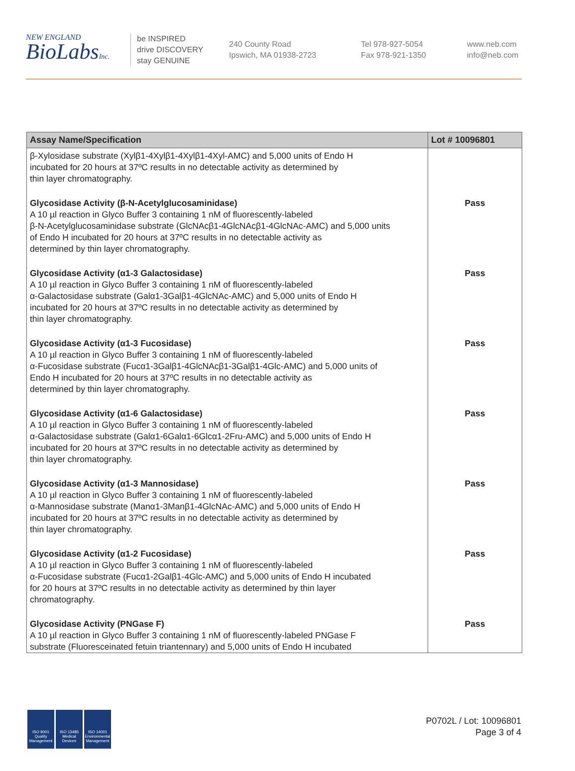NEW ENGLAND
BioLabsInc.
be INSPIRED
drive DISCOVERY
stay GENUINE
240 County Road
Ipswich, MA 01938-2723
Tel 978-927-5054
Fax 978-921-1350
www.neb.com
info@neb.com
| Assay Name/Specification | Lot # 10096801 |
| --- | --- |
| β-Xylosidase substrate (Xylβ1-4Xylβ1-4Xylβ1-4Xyl-AMC) and 5,000 units of Endo H incubated for 20 hours at 37ºC results in no detectable activity as determined by thin layer chromatography. | |
| Glycosidase Activity (β-N-Acetylglucosaminidase) A 10 µl reaction in Glyco Buffer 3 containing 1 nM of fluorescently-labeled β-N-Acetylglucosaminidase substrate (GlcNAcβ1-4GlcNAcβ1-4GlcNAc-AMC) and 5,000 units of Endo H incubated for 20 hours at 37ºC results in no detectable activity as determined by thin layer chromatography. | Pass |
| Glycosidase Activity (α1-3 Galactosidase) A 10 µl reaction in Glyco Buffer 3 containing 1 nM of fluorescently-labeled α-Galactosidase substrate (Galα1-3Galβ1-4GlcNAc-AMC) and 5,000 units of Endo H incubated for 20 hours at 37ºC results in no detectable activity as determined by thin layer chromatography. | Pass |
| Glycosidase Activity (α1-3 Fucosidase) A 10 µl reaction in Glyco Buffer 3 containing 1 nM of fluorescently-labeled α-Fucosidase substrate (Fucα1-3Galβ1-4GlcNAcβ1-3Galβ1-4Glc-AMC) and 5,000 units of Endo H incubated for 20 hours at 37ºC results in no detectable activity as determined by thin layer chromatography. | Pass |
| Glycosidase Activity (α1-6 Galactosidase) A 10 µl reaction in Glyco Buffer 3 containing 1 nM of fluorescently-labeled α-Galactosidase substrate (Galα1-6Galα1-6Glcα1-2Fru-AMC) and 5,000 units of Endo H incubated for 20 hours at 37ºC results in no detectable activity as determined by thin layer chromatography. | Pass |
| Glycosidase Activity (α1-3 Mannosidase) A 10 µl reaction in Glyco Buffer 3 containing 1 nM of fluorescently-labeled α-Mannosidase substrate (Manα1-3Manβ1-4GlcNAc-AMC) and 5,000 units of Endo H incubated for 20 hours at 37ºC results in no detectable activity as determined by thin layer chromatography. | Pass |
| Glycosidase Activity (α1-2 Fucosidase) A 10 µl reaction in Glyco Buffer 3 containing 1 nM of fluorescently-labeled α-Fucosidase substrate (Fucα1-2Galβ1-4Glc-AMC) and 5,000 units of Endo H incubated for 20 hours at 37ºC results in no detectable activity as determined by thin layer chromatography. | Pass |
| Glycosidase Activity (PNGase F) A 10 µl reaction in Glyco Buffer 3 containing 1 nM of fluorescently-labeled PNGase F substrate (Fluoresceinated fetuin triantennary) and 5,000 units of Endo H incubated | Pass |
ISO 9001 Quality Management
ISO 13485 Medical Devices
ISO 14001 Environmental Management
P0702L / Lot: 10096801
Page 3 of 4